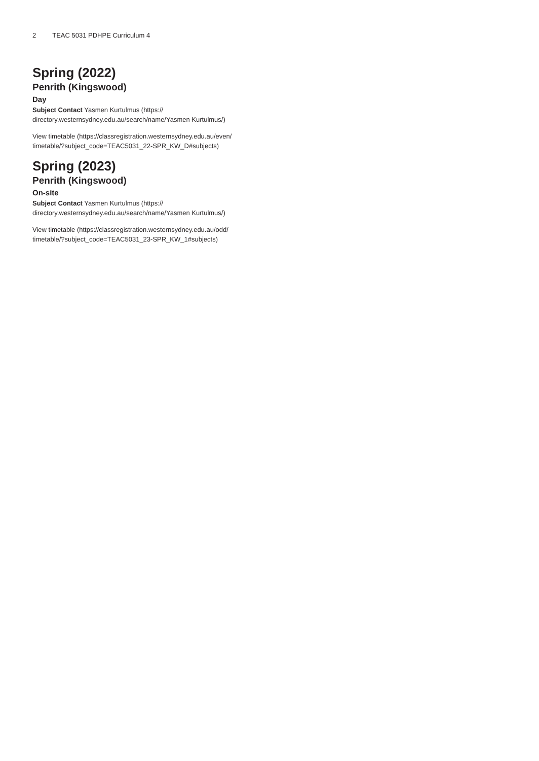2 TEAC 5031 PDHPE Curriculum 4
Spring (2022)
Penrith (Kingswood)
Day
Subject Contact Yasmen Kurtulmus (https://
directory.westernsydney.edu.au/search/name/Yasmen Kurtulmus/)
View timetable (https://classregistration.westernsydney.edu.au/even/
timetable/?subject_code=TEAC5031_22-SPR_KW_D#subjects)
Spring (2023)
Penrith (Kingswood)
On-site
Subject Contact Yasmen Kurtulmus (https://
directory.westernsydney.edu.au/search/name/Yasmen Kurtulmus/)
View timetable (https://classregistration.westernsydney.edu.au/odd/
timetable/?subject_code=TEAC5031_23-SPR_KW_1#subjects)